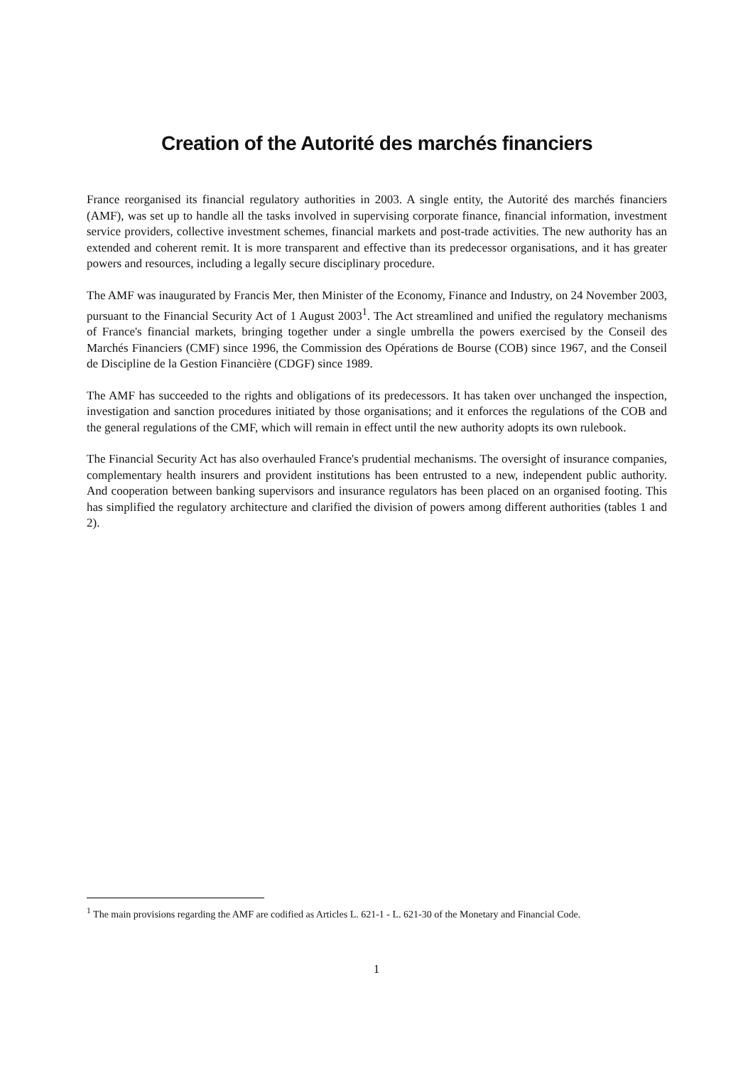Creation of the Autorité des marchés financiers
France reorganised its financial regulatory authorities in 2003. A single entity, the Autorité des marchés financiers (AMF), was set up to handle all the tasks involved in supervising corporate finance, financial information, investment service providers, collective investment schemes, financial markets and post-trade activities. The new authority has an extended and coherent remit. It is more transparent and effective than its predecessor organisations, and it has greater powers and resources, including a legally secure disciplinary procedure.
The AMF was inaugurated by Francis Mer, then Minister of the Economy, Finance and Industry, on 24 November 2003, pursuant to the Financial Security Act of 1 August 2003<sup>1</sup>. The Act streamlined and unified the regulatory mechanisms of France's financial markets, bringing together under a single umbrella the powers exercised by the Conseil des Marchés Financiers (CMF) since 1996, the Commission des Opérations de Bourse (COB) since 1967, and the Conseil de Discipline de la Gestion Financière (CDGF) since 1989.
The AMF has succeeded to the rights and obligations of its predecessors. It has taken over unchanged the inspection, investigation and sanction procedures initiated by those organisations; and it enforces the regulations of the COB and the general regulations of the CMF, which will remain in effect until the new authority adopts its own rulebook.
The Financial Security Act has also overhauled France's prudential mechanisms. The oversight of insurance companies, complementary health insurers and provident institutions has been entrusted to a new, independent public authority. And cooperation between banking supervisors and insurance regulators has been placed on an organised footing. This has simplified the regulatory architecture and clarified the division of powers among different authorities (tables 1 and 2).
<sup>1</sup> The main provisions regarding the AMF are codified as Articles L. 621-1 - L. 621-30 of the Monetary and Financial Code.
1